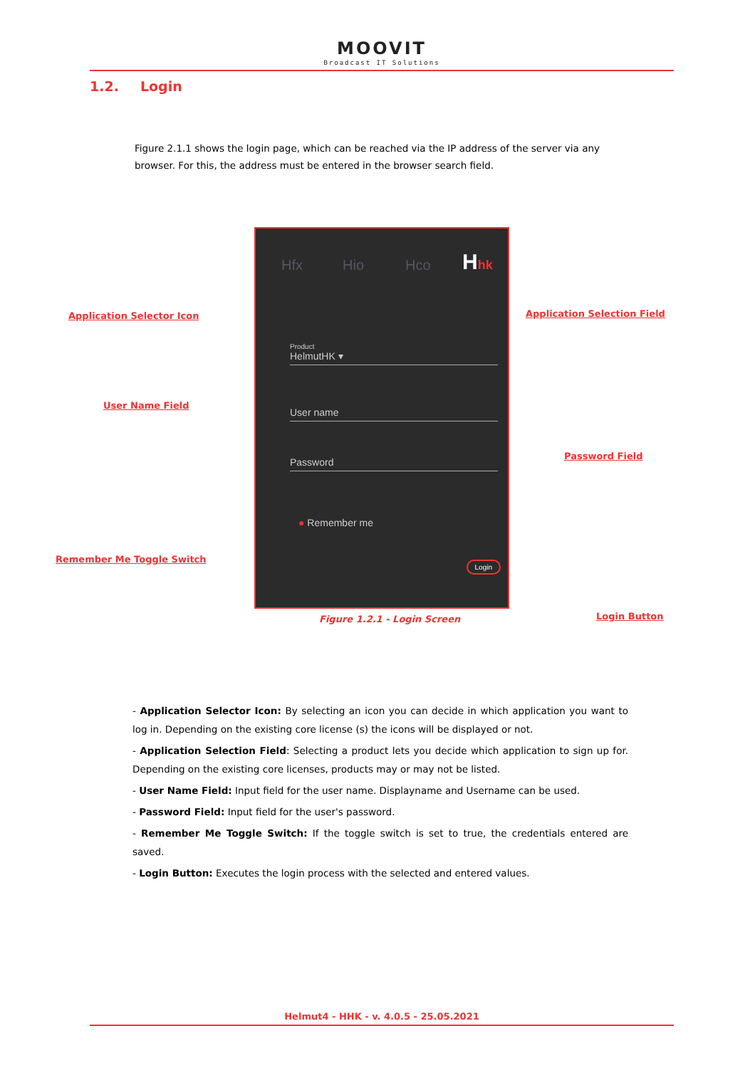MOOVIT
Broadcast IT Solutions
1.2. Login
Figure 2.1.1 shows the login page, which can be reached via the IP address of the server via any browser. For this, the address must be entered in the browser search field.
Application Selector Icon Application Selection Field
User Name Field
Password Field
Remember Me Toggle Switch
Login Button
Hfx Hio Hco Hhk
Product
HelmutHK ▾
User name
Password
● Remember me
Login
Figure 1.2.1 - Login Screen
- Application Selector Icon: By selecting an icon you can decide in which application you want to log in. Depending on the existing core license (s) the icons will be displayed or not.
- Application Selection Field: Selecting a product lets you decide which application to sign up for. Depending on the existing core licenses, products may or may not be listed.
- User Name Field: Input field for the user name. Displayname and Username can be used.
- Password Field: Input field for the user's password.
- Remember Me Toggle Switch: If the toggle switch is set to true, the credentials entered are saved.
- Login Button: Executes the login process with the selected and entered values.
Helmut4 - HHK - v. 4.0.5 - 25.05.2021